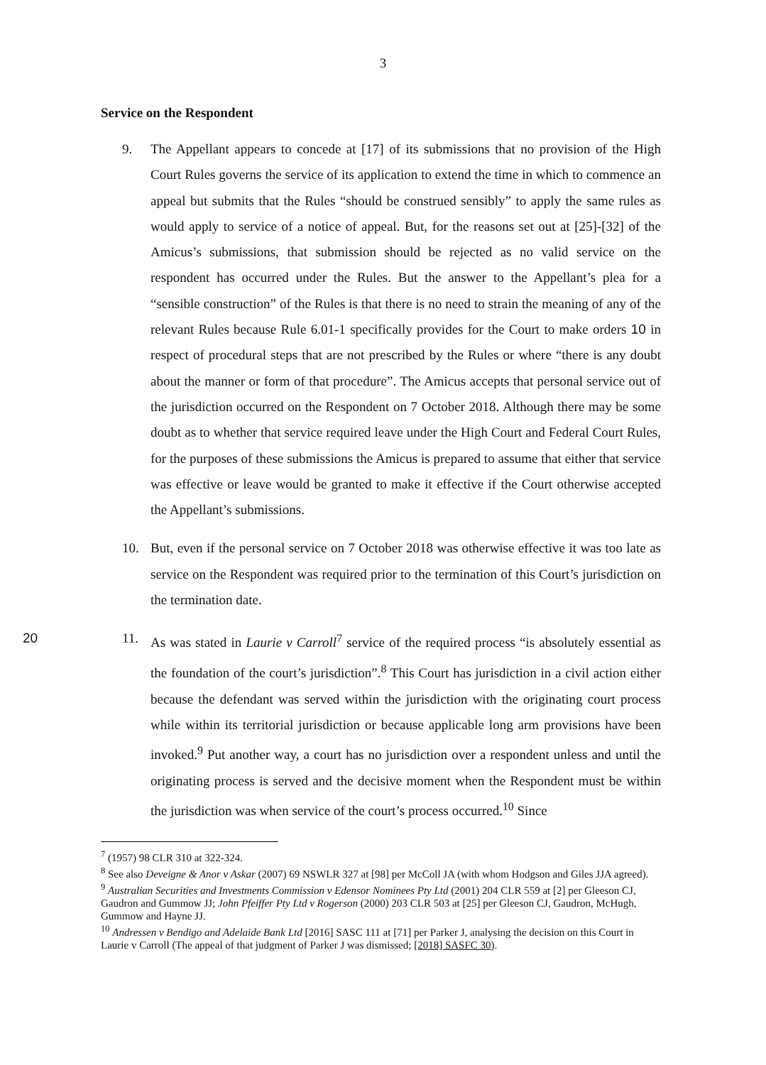3
Service on the Respondent
9. The Appellant appears to concede at [17] of its submissions that no provision of the High Court Rules governs the service of its application to extend the time in which to commence an appeal but submits that the Rules “should be construed sensibly” to apply the same rules as would apply to service of a notice of appeal. But, for the reasons set out at [25]-[32] of the Amicus’s submissions, that submission should be rejected as no valid service on the respondent has occurred under the Rules. But the answer to the Appellant’s plea for a “sensible construction” of the Rules is that there is no need to strain the meaning of any of the relevant Rules because Rule 6.01-1 specifically provides for the Court to make orders 10 in respect of procedural steps that are not prescribed by the Rules or where “there is any doubt about the manner or form of that procedure”. The Amicus accepts that personal service out of the jurisdiction occurred on the Respondent on 7 October 2018. Although there may be some doubt as to whether that service required leave under the High Court and Federal Court Rules, for the purposes of these submissions the Amicus is prepared to assume that either that service was effective or leave would be granted to make it effective if the Court otherwise accepted the Appellant’s submissions.
10. But, even if the personal service on 7 October 2018 was otherwise effective it was too late as service on the Respondent was required prior to the termination of this Court’s jurisdiction on the termination date.
20 11. As was stated in Laurie v Carroll<sup>7</sup> service of the required process “is absolutely essential as the foundation of the court’s jurisdiction”.<sup>8</sup> This Court has jurisdiction in a civil action either because the defendant was served within the jurisdiction with the originating court process while within its territorial jurisdiction or because applicable long arm provisions have been invoked.<sup>9</sup> Put another way, a court has no jurisdiction over a respondent unless and until the originating process is served and the decisive moment when the Respondent must be within the jurisdiction was when service of the court’s process occurred.<sup>10</sup> Since
<sup>7</sup> (1957) 98 CLR 310 at 322-324.
<sup>8</sup> See also Deveigne & Anor v Askar (2007) 69 NSWLR 327 at [98] per McColl JA (with whom Hodgson and Giles JJA agreed).
<sup>9</sup> Australian Securities and Investments Commission v Edensor Nominees Pty Ltd (2001) 204 CLR 559 at [2] per Gleeson CJ, Gaudron and Gummow JJ; John Pfeiffer Pty Ltd v Rogerson (2000) 203 CLR 503 at [25] per Gleeson CJ, Gaudron, McHugh, Gummow and Hayne JJ.
<sup>10</sup> Andressen v Bendigo and Adelaide Bank Ltd [2016] SASC 111 at [71] per Parker J, analysing the decision on this Court in Laurie v Carroll (The appeal of that judgment of Parker J was dismissed; [2018] SASFC 30).